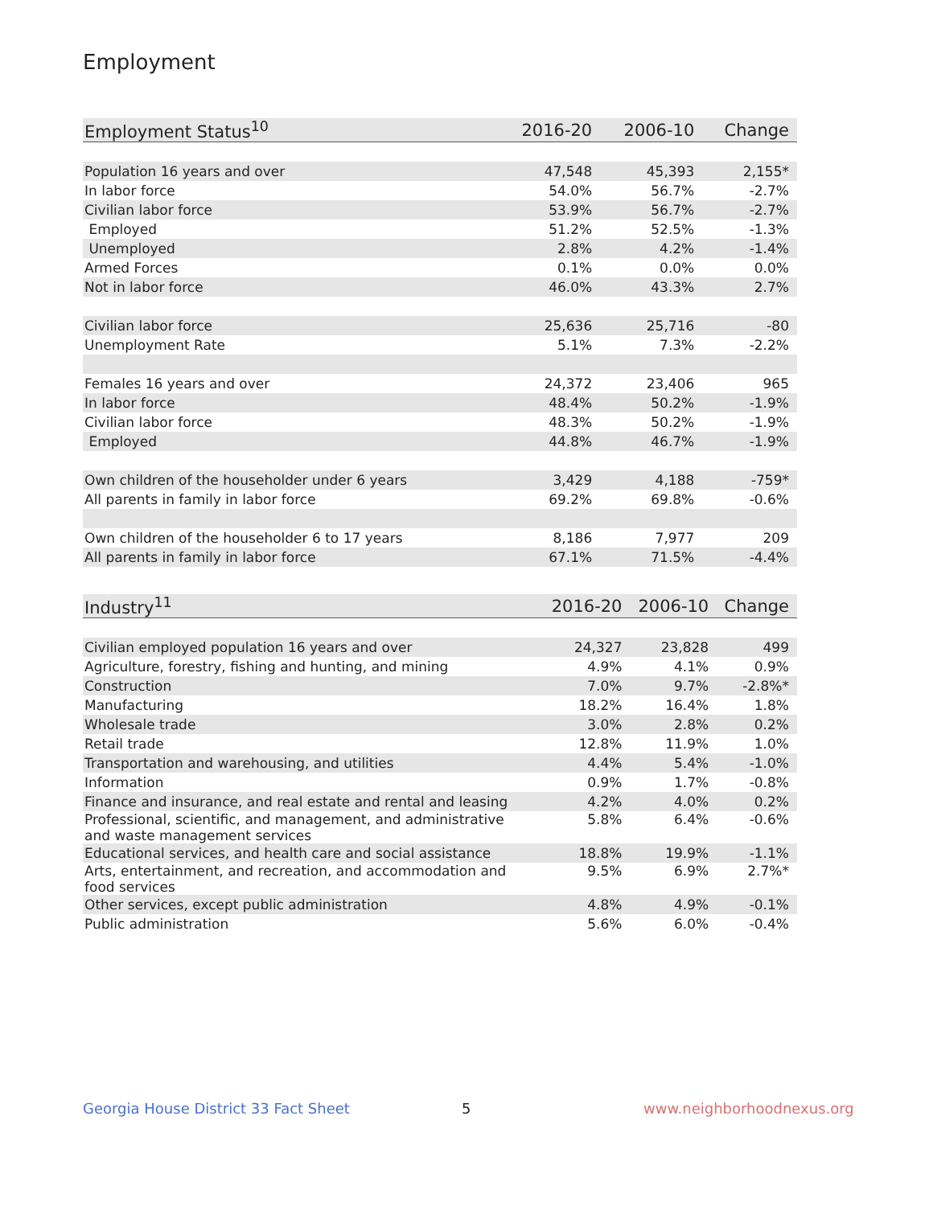Employment
| Employment Status<sup>10</sup> | 2016-20 | 2006-10 | Change |
| --- | --- | --- | --- |
| Population 16 years and over | 47,548 | 45,393 | 2,155* |
| In labor force | 54.0% | 56.7% | -2.7% |
| Civilian labor force | 53.9% | 56.7% | -2.7% |
| Employed | 51.2% | 52.5% | -1.3% |
| Unemployed | 2.8% | 4.2% | -1.4% |
| Armed Forces | 0.1% | 0.0% | 0.0% |
| Not in labor force | 46.0% | 43.3% | 2.7% |
| Civilian labor force | 25,636 | 25,716 | -80 |
| Unemployment Rate | 5.1% | 7.3% | -2.2% |
| Females 16 years and over | 24,372 | 23,406 | 965 |
| In labor force | 48.4% | 50.2% | -1.9% |
| Civilian labor force | 48.3% | 50.2% | -1.9% |
| Employed | 44.8% | 46.7% | -1.9% |
| Own children of the householder under 6 years | 3,429 | 4,188 | -759* |
| All parents in family in labor force | 69.2% | 69.8% | -0.6% |
| Own children of the householder 6 to 17 years | 8,186 | 7,977 | 209 |
| All parents in family in labor force | 67.1% | 71.5% | -4.4% |
| Industry<sup>11</sup> | 2016-20 | 2006-10 | Change |
| --- | --- | --- | --- |
| Civilian employed population 16 years and over | 24,327 | 23,828 | 499 |
| Agriculture, forestry, fishing and hunting, and mining | 4.9% | 4.1% | 0.9% |
| Construction | 7.0% | 9.7% | -2.8%* |
| Manufacturing | 18.2% | 16.4% | 1.8% |
| Wholesale trade | 3.0% | 2.8% | 0.2% |
| Retail trade | 12.8% | 11.9% | 1.0% |
| Transportation and warehousing, and utilities | 4.4% | 5.4% | -1.0% |
| Information | 0.9% | 1.7% | -0.8% |
| Finance and insurance, and real estate and rental and leasing | 4.2% | 4.0% | 0.2% |
| Professional, scientific, and management, and administrative and waste management services | 5.8% | 6.4% | -0.6% |
| Educational services, and health care and social assistance | 18.8% | 19.9% | -1.1% |
| Arts, entertainment, and recreation, and accommodation and food services | 9.5% | 6.9% | 2.7%* |
| Other services, except public administration | 4.8% | 4.9% | -0.1% |
| Public administration | 5.6% | 6.0% | -0.4% |
Georgia House District 33 Fact Sheet
5 www.neighborhoodnexus.org